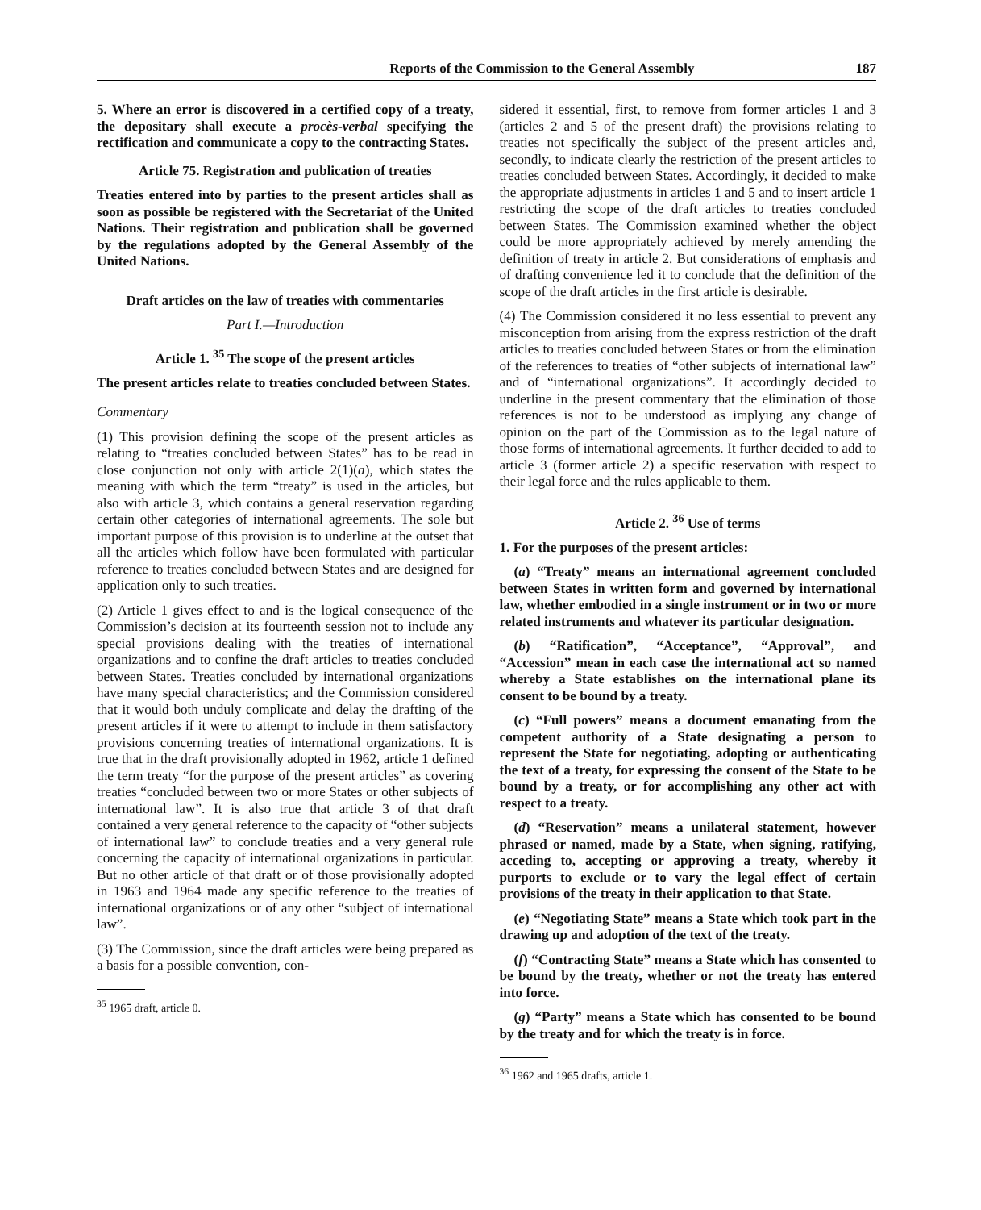Reports of the Commission to the General Assembly 187
5. Where an error is discovered in a certified copy of a treaty, the depositary shall execute a procès-verbal specifying the rectification and communicate a copy to the contracting States.
Article 75. Registration and publication of treaties
Treaties entered into by parties to the present articles shall as soon as possible be registered with the Secretariat of the United Nations. Their registration and publication shall be governed by the regulations adopted by the General Assembly of the United Nations.
Draft articles on the law of treaties with commentaries
Part I.—Introduction
Article 1. <sup>35</sup> The scope of the present articles
The present articles relate to treaties concluded between States.
Commentary
(1) This provision defining the scope of the present articles as relating to “treaties concluded between States” has to be read in close conjunction not only with article 2(1)(a), which states the meaning with which the term “treaty” is used in the articles, but also with article 3, which contains a general reservation regarding certain other categories of international agreements. The sole but important purpose of this provision is to underline at the outset that all the articles which follow have been formulated with particular reference to treaties concluded between States and are designed for application only to such treaties.
(2) Article 1 gives effect to and is the logical consequence of the Commission’s decision at its fourteenth session not to include any special provisions dealing with the treaties of international organizations and to confine the draft articles to treaties concluded between States. Treaties concluded by international organizations have many special characteristics; and the Commission considered that it would both unduly complicate and delay the drafting of the present articles if it were to attempt to include in them satisfactory provisions concerning treaties of international organizations. It is true that in the draft provisionally adopted in 1962, article 1 defined the term treaty “for the purpose of the present articles” as covering treaties “concluded between two or more States or other subjects of international law”. It is also true that article 3 of that draft contained a very general reference to the capacity of “other subjects of international law” to conclude treaties and a very general rule concerning the capacity of international organizations in particular. But no other article of that draft or of those provisionally adopted in 1963 and 1964 made any specific reference to the treaties of international organizations or of any other “subject of international law”.
(3) The Commission, since the draft articles were being prepared as a basis for a possible convention, con-
<sup>35</sup> 1965 draft, article 0.
sidered it essential, first, to remove from former articles 1 and 3 (articles 2 and 5 of the present draft) the provisions relating to treaties not specifically the subject of the present articles and, secondly, to indicate clearly the restriction of the present articles to treaties concluded between States. Accordingly, it decided to make the appropriate adjustments in articles 1 and 5 and to insert article 1 restricting the scope of the draft articles to treaties concluded between States. The Commission examined whether the object could be more appropriately achieved by merely amending the definition of treaty in article 2. But considerations of emphasis and of drafting convenience led it to conclude that the definition of the scope of the draft articles in the first article is desirable.
(4) The Commission considered it no less essential to prevent any misconception from arising from the express restriction of the draft articles to treaties concluded between States or from the elimination of the references to treaties of “other subjects of international law” and of “international organizations”. It accordingly decided to underline in the present commentary that the elimination of those references is not to be understood as implying any change of opinion on the part of the Commission as to the legal nature of those forms of international agreements. It further decided to add to article 3 (former article 2) a specific reservation with respect to their legal force and the rules applicable to them.
Article 2. <sup>36</sup> Use of terms
1. For the purposes of the present articles:
(a) “Treaty” means an international agreement concluded between States in written form and governed by international law, whether embodied in a single instrument or in two or more related instruments and whatever its particular designation.
(b) “Ratification”, “Acceptance”, “Approval”, and “Accession” mean in each case the international act so named whereby a State establishes on the international plane its consent to be bound by a treaty.
(c) “Full powers” means a document emanating from the competent authority of a State designating a person to represent the State for negotiating, adopting or authenticating the text of a treaty, for expressing the consent of the State to be bound by a treaty, or for accomplishing any other act with respect to a treaty.
(d) “Reservation” means a unilateral statement, however phrased or named, made by a State, when signing, ratifying, acceding to, accepting or approving a treaty, whereby it purports to exclude or to vary the legal effect of certain provisions of the treaty in their application to that State.
(e) “Negotiating State” means a State which took part in the drawing up and adoption of the text of the treaty.
(f) “Contracting State” means a State which has consented to be bound by the treaty, whether or not the treaty has entered into force.
(g) “Party” means a State which has consented to be bound by the treaty and for which the treaty is in force.
<sup>36</sup> 1962 and 1965 drafts, article 1.